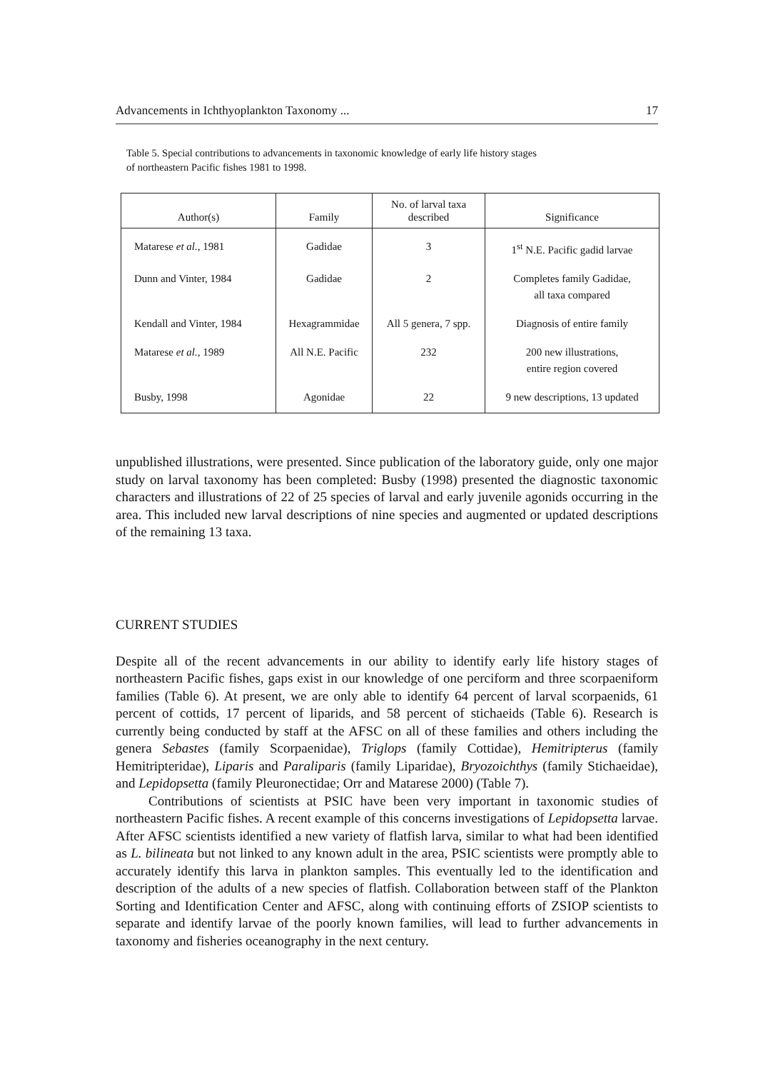Advancements in Ichthyoplankton Taxonomy ... 17
Table 5. Special contributions to advancements in taxonomic knowledge of early life history stages
of northeastern Pacific fishes 1981 to 1998.
| Author(s) | Family | No. of larval taxa described | Significance |
| --- | --- | --- | --- |
| Matarese et al., 1981 | Gadidae | 3 | 1<sup>st</sup> N.E. Pacific gadid larvae |
| Dunn and Vinter, 1984 | Gadidae | 2 | Completes family Gadidae, all taxa compared |
| Kendall and Vinter, 1984 | Hexagrammidae | All 5 genera, 7 spp. | Diagnosis of entire family |
| Matarese et al., 1989 | All N.E. Pacific | 232 | 200 new illustrations, entire region covered |
| Busby, 1998 | Agonidae | 22 | 9 new descriptions, 13 updated |
unpublished illustrations, were presented. Since publication of the laboratory guide, only one major study on larval taxonomy has been completed: Busby (1998) presented the diagnostic taxonomic characters and illustrations of 22 of 25 species of larval and early juvenile agonids occurring in the area. This included new larval descriptions of nine species and augmented or updated descriptions of the remaining 13 taxa.
CURRENT STUDIES
Despite all of the recent advancements in our ability to identify early life history stages of northeastern Pacific fishes, gaps exist in our knowledge of one perciform and three scorpaeniform families (Table 6). At present, we are only able to identify 64 percent of larval scorpaenids, 61 percent of cottids, 17 percent of liparids, and 58 percent of stichaeids (Table 6). Research is currently being conducted by staff at the AFSC on all of these families and others including the genera Sebastes (family Scorpaenidae), Triglops (family Cottidae), Hemitripterus (family Hemitripteridae), Liparis and Paraliparis (family Liparidae), Bryozoichthys (family Stichaeidae), and Lepidopsetta (family Pleuronectidae; Orr and Matarese 2000) (Table 7).
Contributions of scientists at PSIC have been very important in taxonomic studies of northeastern Pacific fishes. A recent example of this concerns investigations of Lepidopsetta larvae. After AFSC scientists identified a new variety of flatfish larva, similar to what had been identified as L. bilineata but not linked to any known adult in the area, PSIC scientists were promptly able to accurately identify this larva in plankton samples. This eventually led to the identification and description of the adults of a new species of flatfish. Collaboration between staff of the Plankton Sorting and Identification Center and AFSC, along with continuing efforts of ZSIOP scientists to separate and identify larvae of the poorly known families, will lead to further advancements in taxonomy and fisheries oceanography in the next century.